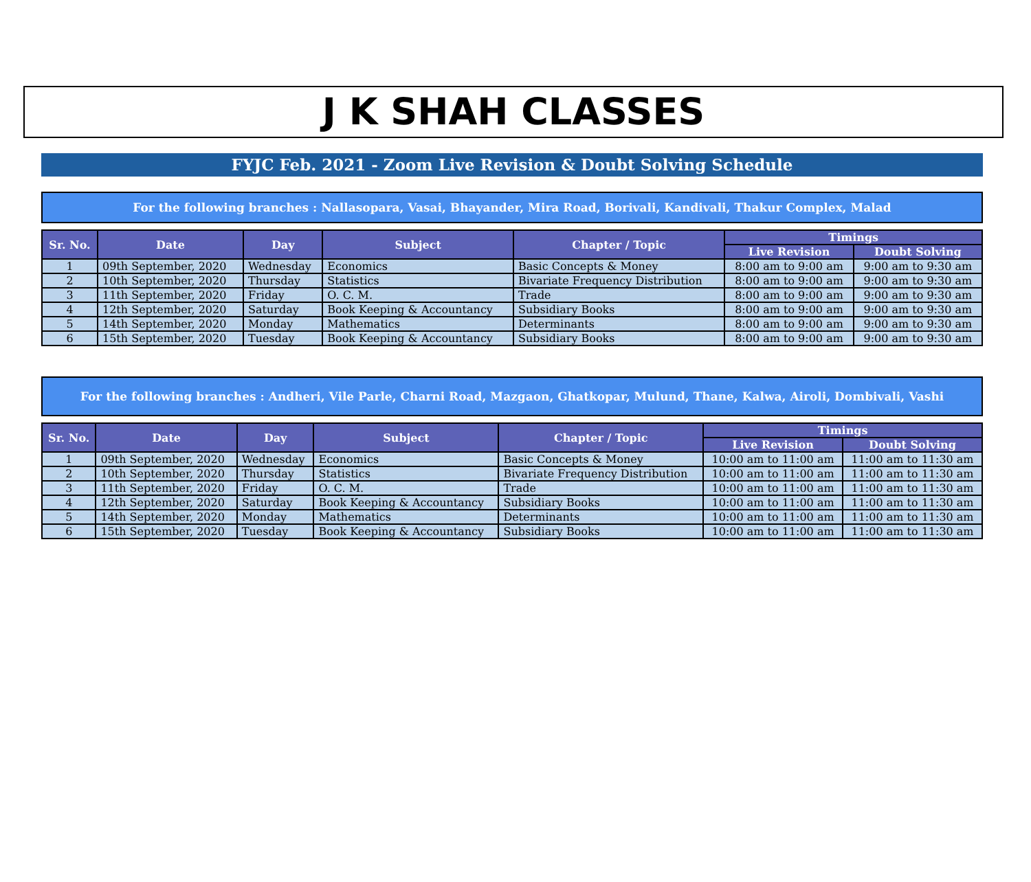J K SHAH CLASSES
FYJC Feb. 2021 - Zoom Live Revision & Doubt Solving Schedule
For the following branches : Nallasopara, Vasai, Bhayander, Mira Road, Borivali, Kandivali, Thakur Complex, Malad
| Sr. No. | Date | Day | Subject | Chapter / Topic | Timings | |
| --- | --- | --- | --- | --- | --- | --- |
| | | | | | Live Revision | Doubt Solving |
| 1 | 09th September, 2020 | Wednesday | Economics | Basic Concepts & Money | 8:00 am to 9:00 am | 9:00 am to 9:30 am |
| 2 | 10th September, 2020 | Thursday | Statistics | Bivariate Frequency Distribution | 8:00 am to 9:00 am | 9:00 am to 9:30 am |
| 3 | 11th September, 2020 | Friday | O. C. M. | Trade | 8:00 am to 9:00 am | 9:00 am to 9:30 am |
| 4 | 12th September, 2020 | Saturday | Book Keeping & Accountancy | Subsidiary Books | 8:00 am to 9:00 am | 9:00 am to 9:30 am |
| 5 | 14th September, 2020 | Monday | Mathematics | Determinants | 8:00 am to 9:00 am | 9:00 am to 9:30 am |
| 6 | 15th September, 2020 | Tuesday | Book Keeping & Accountancy | Subsidiary Books | 8:00 am to 9:00 am | 9:00 am to 9:30 am |
For the following branches : Andheri, Vile Parle, Charni Road, Mazgaon, Ghatkopar, Mulund, Thane, Kalwa, Airoli, Dombivali, Vashi
| Sr. No. | Date | Day | Subject | Chapter / Topic | Timings | |
| --- | --- | --- | --- | --- | --- | --- |
| | | | | | Live Revision | Doubt Solving |
| 1 | 09th September, 2020 | Wednesday | Economics | Basic Concepts & Money | 10:00 am to 11:00 am | 11:00 am to 11:30 am |
| 2 | 10th September, 2020 | Thursday | Statistics | Bivariate Frequency Distribution | 10:00 am to 11:00 am | 11:00 am to 11:30 am |
| 3 | 11th September, 2020 | Friday | O. C. M. | Trade | 10:00 am to 11:00 am | 11:00 am to 11:30 am |
| 4 | 12th September, 2020 | Saturday | Book Keeping & Accountancy | Subsidiary Books | 10:00 am to 11:00 am | 11:00 am to 11:30 am |
| 5 | 14th September, 2020 | Monday | Mathematics | Determinants | 10:00 am to 11:00 am | 11:00 am to 11:30 am |
| 6 | 15th September, 2020 | Tuesday | Book Keeping & Accountancy | Subsidiary Books | 10:00 am to 11:00 am | 11:00 am to 11:30 am |